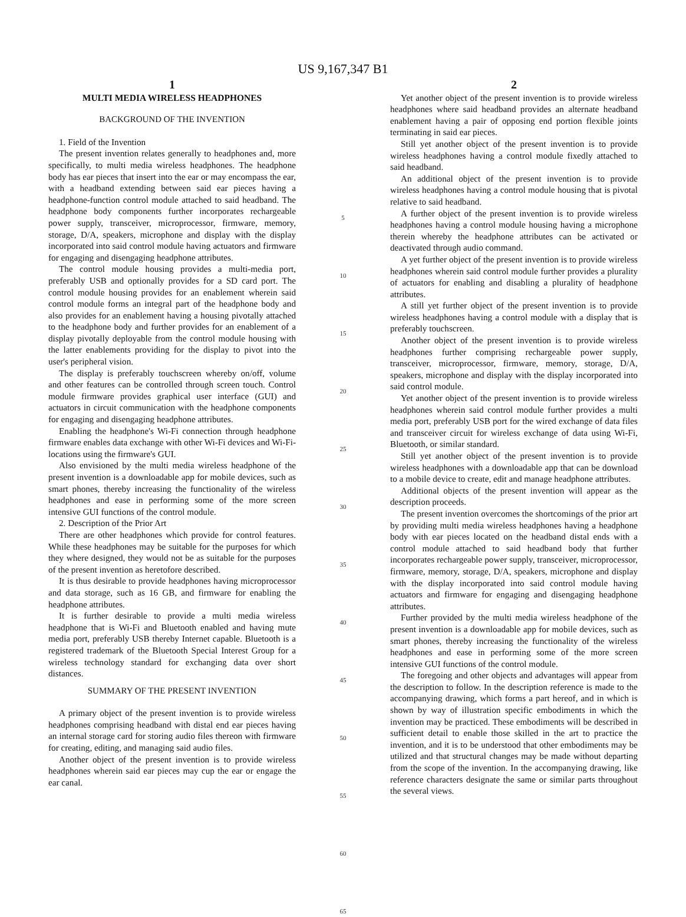US 9,167,347 B1
1
MULTI MEDIA WIRELESS HEADPHONES
BACKGROUND OF THE INVENTION
1. Field of the Invention
The present invention relates generally to headphones and, more specifically, to multi media wireless headphones. The headphone body has ear pieces that insert into the ear or may encompass the ear, with a headband extending between said ear pieces having a headphone-function control module attached to said headband. The headphone body components further incorporates rechargeable power supply, transceiver, microprocessor, firmware, memory, storage, D/A, speakers, microphone and display with the display incorporated into said control module having actuators and firmware for engaging and disengaging headphone attributes.
The control module housing provides a multi-media port, preferably USB and optionally provides for a SD card port. The control module housing provides for an enablement wherein said control module forms an integral part of the headphone body and also provides for an enablement having a housing pivotally attached to the headphone body and further provides for an enablement of a display pivotally deployable from the control module housing with the latter enablements providing for the display to pivot into the user's peripheral vision.
The display is preferably touchscreen whereby on/off, volume and other features can be controlled through screen touch. Control module firmware provides graphical user interface (GUI) and actuators in circuit communication with the headphone components for engaging and disengaging headphone attributes.
Enabling the headphone's Wi-Fi connection through headphone firmware enables data exchange with other Wi-Fi devices and Wi-Fi-locations using the firmware's GUI.
Also envisioned by the multi media wireless headphone of the present invention is a downloadable app for mobile devices, such as smart phones, thereby increasing the functionality of the wireless headphones and ease in performing some of the more screen intensive GUI functions of the control module.
2. Description of the Prior Art
There are other headphones which provide for control features. While these headphones may be suitable for the purposes for which they where designed, they would not be as suitable for the purposes of the present invention as heretofore described.
It is thus desirable to provide headphones having microprocessor and data storage, such as 16 GB, and firmware for enabling the headphone attributes.
It is further desirable to provide a multi media wireless headphone that is Wi-Fi and Bluetooth enabled and having mute media port, preferably USB thereby Internet capable. Bluetooth is a registered trademark of the Bluetooth Special Interest Group for a wireless technology standard for exchanging data over short distances.
SUMMARY OF THE PRESENT INVENTION
A primary object of the present invention is to provide wireless headphones comprising headband with distal end ear pieces having an internal storage card for storing audio files thereon with firmware for creating, editing, and managing said audio files.
Another object of the present invention is to provide wireless headphones wherein said ear pieces may cup the ear or engage the ear canal.
5
10
15
20
25
30
35
40
45
50
55
60
65
2
Yet another object of the present invention is to provide wireless headphones where said headband provides an alternate headband enablement having a pair of opposing end portion flexible joints terminating in said ear pieces.
Still yet another object of the present invention is to provide wireless headphones having a control module fixedly attached to said headband.
An additional object of the present invention is to provide wireless headphones having a control module housing that is pivotal relative to said headband.
A further object of the present invention is to provide wireless headphones having a control module housing having a microphone therein whereby the headphone attributes can be activated or deactivated through audio command.
A yet further object of the present invention is to provide wireless headphones wherein said control module further provides a plurality of actuators for enabling and disabling a plurality of headphone attributes.
A still yet further object of the present invention is to provide wireless headphones having a control module with a display that is preferably touchscreen.
Another object of the present invention is to provide wireless headphones further comprising rechargeable power supply, transceiver, microprocessor, firmware, memory, storage, D/A, speakers, microphone and display with the display incorporated into said control module.
Yet another object of the present invention is to provide wireless headphones wherein said control module further provides a multi media port, preferably USB port for the wired exchange of data files and transceiver circuit for wireless exchange of data using Wi-Fi, Bluetooth, or similar standard.
Still yet another object of the present invention is to provide wireless headphones with a downloadable app that can be download to a mobile device to create, edit and manage headphone attributes.
Additional objects of the present invention will appear as the description proceeds.
The present invention overcomes the shortcomings of the prior art by providing multi media wireless headphones having a headphone body with ear pieces located on the headband distal ends with a control module attached to said headband body that further incorporates rechargeable power supply, transceiver, microprocessor, firmware, memory, storage, D/A, speakers, microphone and display with the display incorporated into said control module having actuators and firmware for engaging and disengaging headphone attributes.
Further provided by the multi media wireless headphone of the present invention is a downloadable app for mobile devices, such as smart phones, thereby increasing the functionality of the wireless headphones and ease in performing some of the more screen intensive GUI functions of the control module.
The foregoing and other objects and advantages will appear from the description to follow. In the description reference is made to the accompanying drawing, which forms a part hereof, and in which is shown by way of illustration specific embodiments in which the invention may be practiced. These embodiments will be described in sufficient detail to enable those skilled in the art to practice the invention, and it is to be understood that other embodiments may be utilized and that structural changes may be made without departing from the scope of the invention. In the accompanying drawing, like reference characters designate the same or similar parts throughout the several views.